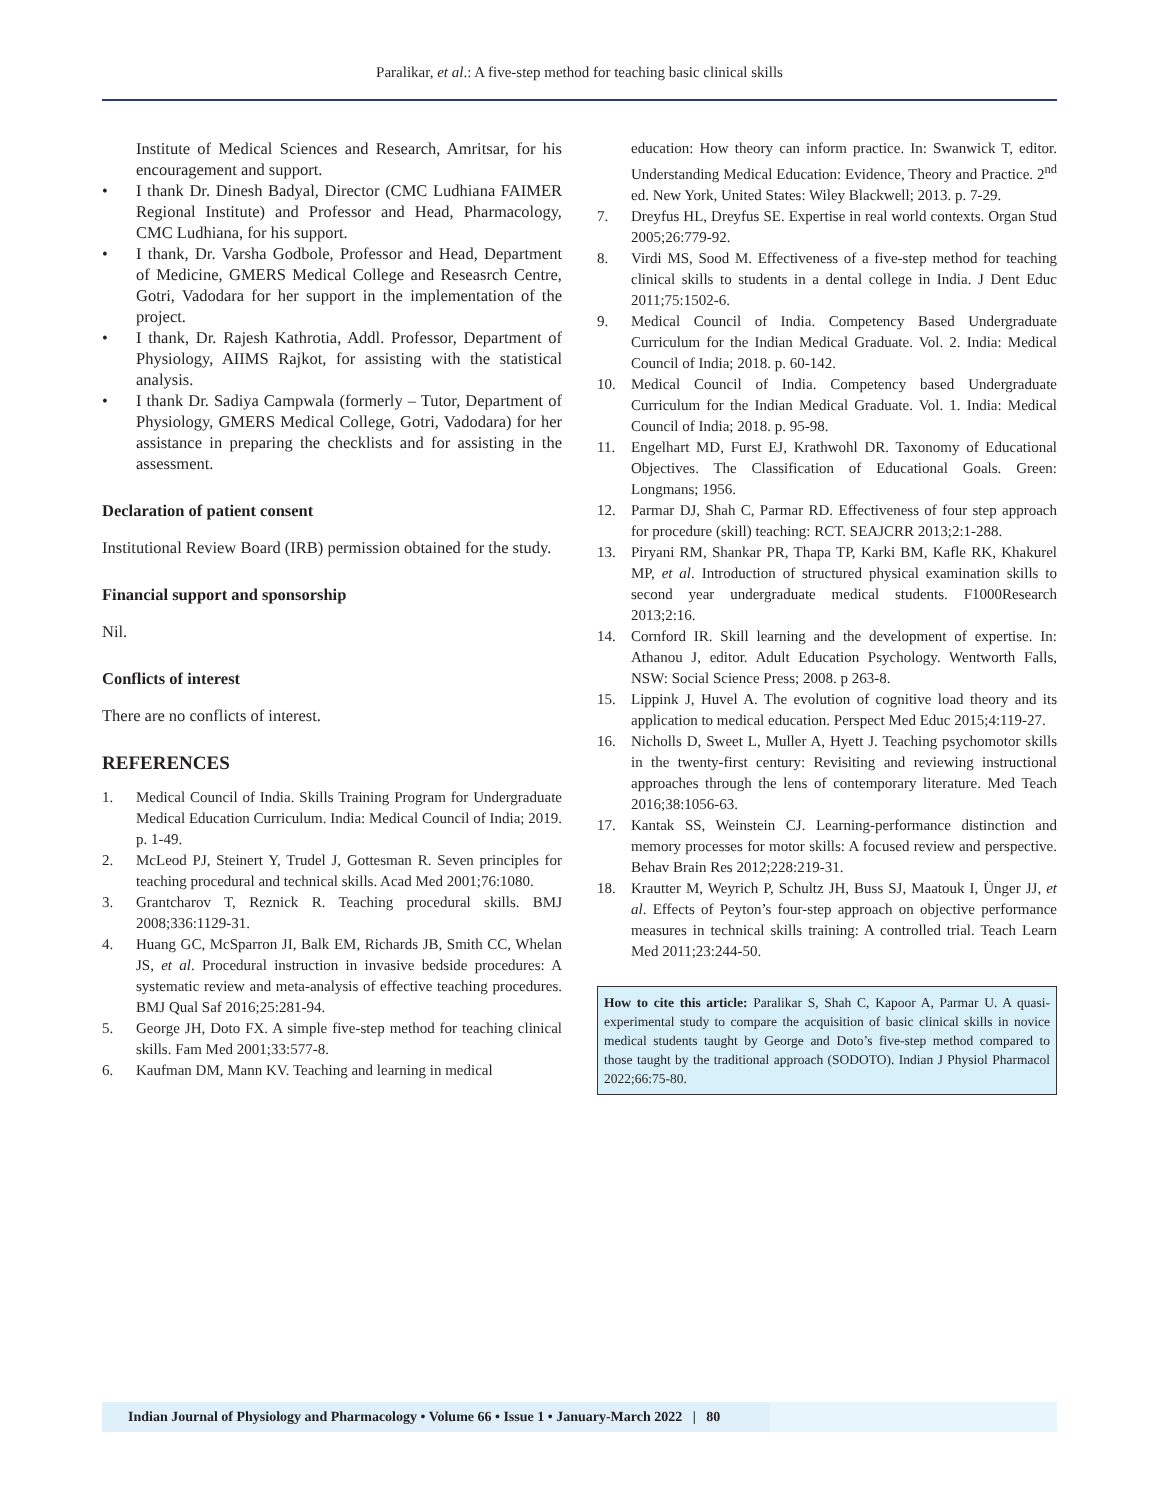Paralikar, et al.: A five-step method for teaching basic clinical skills
Institute of Medical Sciences and Research, Amritsar, for his encouragement and support.
• I thank Dr. Dinesh Badyal, Director (CMC Ludhiana FAIMER Regional Institute) and Professor and Head, Pharmacology, CMC Ludhiana, for his support.
• I thank, Dr. Varsha Godbole, Professor and Head, Department of Medicine, GMERS Medical College and Reseasrch Centre, Gotri, Vadodara for her support in the implementation of the project.
• I thank, Dr. Rajesh Kathrotia, Addl. Professor, Department of Physiology, AIIMS Rajkot, for assisting with the statistical analysis.
• I thank Dr. Sadiya Campwala (formerly – Tutor, Department of Physiology, GMERS Medical College, Gotri, Vadodara) for her assistance in preparing the checklists and for assisting in the assessment.
Declaration of patient consent
Institutional Review Board (IRB) permission obtained for the study.
Financial support and sponsorship
Nil.
Conflicts of interest
There are no conflicts of interest.
REFERENCES
1. Medical Council of India. Skills Training Program for Undergraduate Medical Education Curriculum. India: Medical Council of India; 2019. p. 1-49.
2. McLeod PJ, Steinert Y, Trudel J, Gottesman R. Seven principles for teaching procedural and technical skills. Acad Med 2001;76:1080.
3. Grantcharov T, Reznick R. Teaching procedural skills. BMJ 2008;336:1129-31.
4. Huang GC, McSparron JI, Balk EM, Richards JB, Smith CC, Whelan JS, et al. Procedural instruction in invasive bedside procedures: A systematic review and meta-analysis of effective teaching procedures. BMJ Qual Saf 2016;25:281-94.
5. George JH, Doto FX. A simple five-step method for teaching clinical skills. Fam Med 2001;33:577-8.
6. Kaufman DM, Mann KV. Teaching and learning in medical
education: How theory can inform practice. In: Swanwick T, editor. Understanding Medical Education: Evidence, Theory and Practice. 2<sup>nd</sup> ed. New York, United States: Wiley Blackwell; 2013. p. 7-29.
7. Dreyfus HL, Dreyfus SE. Expertise in real world contexts. Organ Stud 2005;26:779-92.
8. Virdi MS, Sood M. Effectiveness of a five-step method for teaching clinical skills to students in a dental college in India. J Dent Educ 2011;75:1502-6.
9. Medical Council of India. Competency Based Undergraduate Curriculum for the Indian Medical Graduate. Vol. 2. India: Medical Council of India; 2018. p. 60-142.
10. Medical Council of India. Competency based Undergraduate Curriculum for the Indian Medical Graduate. Vol. 1. India: Medical Council of India; 2018. p. 95-98.
11. Engelhart MD, Furst EJ, Krathwohl DR. Taxonomy of Educational Objectives. The Classification of Educational Goals. Green: Longmans; 1956.
12. Parmar DJ, Shah C, Parmar RD. Effectiveness of four step approach for procedure (skill) teaching: RCT. SEAJCRR 2013;2:1-288.
13. Piryani RM, Shankar PR, Thapa TP, Karki BM, Kafle RK, Khakurel MP, et al. Introduction of structured physical examination skills to second year undergraduate medical students. F1000Research 2013;2:16.
14. Cornford IR. Skill learning and the development of expertise. In: Athanou J, editor. Adult Education Psychology. Wentworth Falls, NSW: Social Science Press; 2008. p 263-8.
15. Lippink J, Huvel A. The evolution of cognitive load theory and its application to medical education. Perspect Med Educ 2015;4:119-27.
16. Nicholls D, Sweet L, Muller A, Hyett J. Teaching psychomotor skills in the twenty-first century: Revisiting and reviewing instructional approaches through the lens of contemporary literature. Med Teach 2016;38:1056-63.
17. Kantak SS, Weinstein CJ. Learning-performance distinction and memory processes for motor skills: A focused review and perspective. Behav Brain Res 2012;228:219-31.
18. Krautter M, Weyrich P, Schultz JH, Buss SJ, Maatouk I, Ünger JJ, et al. Effects of Peyton’s four-step approach on objective performance measures in technical skills training: A controlled trial. Teach Learn Med 2011;23:244-50.
How to cite this article: Paralikar S, Shah C, Kapoor A, Parmar U. A quasi-experimental study to compare the acquisition of basic clinical skills in novice medical students taught by George and Doto’s five-step method compared to those taught by the traditional approach (SODOTO). Indian J Physiol Pharmacol 2022;66:75-80.
Indian Journal of Physiology and Pharmacology • Volume 66 • Issue 1 • January-March 2022 | 80